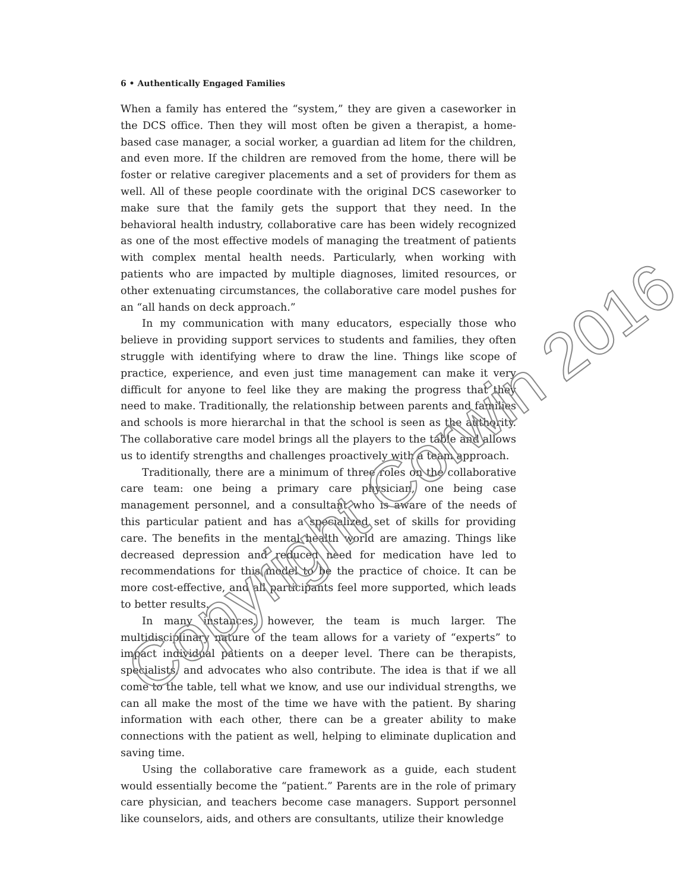6 • Authentically Engaged Families
When a family has entered the “system,” they are given a caseworker in the DCS office. Then they will most often be given a therapist, a home-based case manager, a social worker, a guardian ad litem for the children, and even more. If the children are removed from the home, there will be foster or relative caregiver placements and a set of providers for them as well. All of these people coordinate with the original DCS caseworker to make sure that the family gets the support that they need. In the behavioral health industry, collaborative care has been widely recognized as one of the most effective models of managing the treatment of patients with complex mental health needs. Particularly, when working with patients who are impacted by multiple diagnoses, limited resources, or other extenuating circumstances, the collaborative care model pushes for an “all hands on deck approach.”
In my communication with many educators, especially those who believe in providing support services to students and families, they often struggle with identifying where to draw the line. Things like scope of practice, experience, and even just time management can make it very difficult for anyone to feel like they are making the progress that they need to make. Traditionally, the relationship between parents and families and schools is more hierarchal in that the school is seen as the authority. The collaborative care model brings all the players to the table and allows us to identify strengths and challenges proactively with a team approach.
Traditionally, there are a minimum of three roles on the collaborative care team: one being a primary care physician, one being case management personnel, and a consultant who is aware of the needs of this particular patient and has a specialized set of skills for providing care. The benefits in the mental health world are amazing. Things like decreased depression and reduced need for medication have led to recommendations for this model to be the practice of choice. It can be more cost-effective, and all participants feel more supported, which leads to better results.
In many instances, however, the team is much larger. The multidisciplinary nature of the team allows for a variety of “experts” to impact individual patients on a deeper level. There can be therapists, specialists, and advocates who also contribute. The idea is that if we all come to the table, tell what we know, and use our individual strengths, we can all make the most of the time we have with the patient. By sharing information with each other, there can be a greater ability to make connections with the patient as well, helping to eliminate duplication and saving time.
Using the collaborative care framework as a guide, each student would essentially become the “patient.” Parents are in the role of primary care physician, and teachers become case managers. Support personnel like counselors, aids, and others are consultants, utilize their knowledge
Copyright Corwin 2016